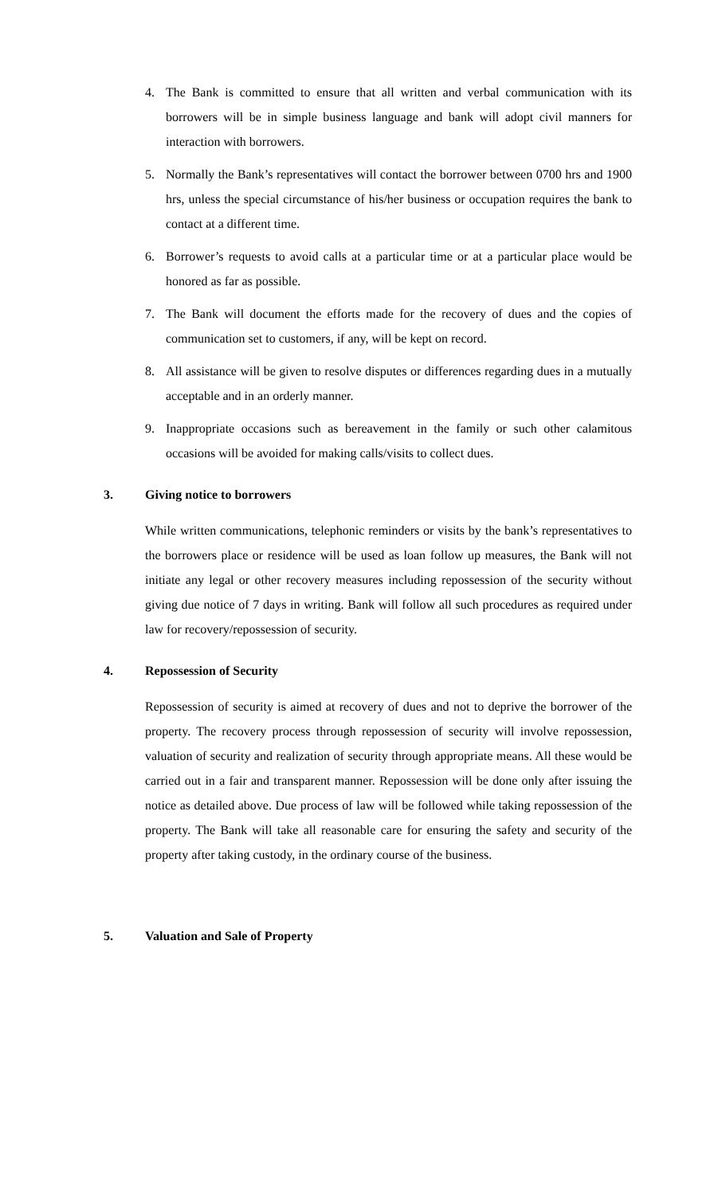4. The Bank is committed to ensure that all written and verbal communication with its borrowers will be in simple business language and bank will adopt civil manners for interaction with borrowers.
5. Normally the Bank’s representatives will contact the borrower between 0700 hrs and 1900 hrs, unless the special circumstance of his/her business or occupation requires the bank to contact at a different time.
6. Borrower’s requests to avoid calls at a particular time or at a particular place would be honored as far as possible.
7. The Bank will document the efforts made for the recovery of dues and the copies of communication set to customers, if any, will be kept on record.
8. All assistance will be given to resolve disputes or differences regarding dues in a mutually acceptable and in an orderly manner.
9. Inappropriate occasions such as bereavement in the family or such other calamitous occasions will be avoided for making calls/visits to collect dues.
3. Giving notice to borrowers
While written communications, telephonic reminders or visits by the bank’s representatives to the borrowers place or residence will be used as loan follow up measures, the Bank will not initiate any legal or other recovery measures including repossession of the security without giving due notice of 7 days in writing. Bank will follow all such procedures as required under law for recovery/repossession of security.
4. Repossession of Security
Repossession of security is aimed at recovery of dues and not to deprive the borrower of the property. The recovery process through repossession of security will involve repossession, valuation of security and realization of security through appropriate means. All these would be carried out in a fair and transparent manner. Repossession will be done only after issuing the notice as detailed above. Due process of law will be followed while taking repossession of the property. The Bank will take all reasonable care for ensuring the safety and security of the property after taking custody, in the ordinary course of the business.
5. Valuation and Sale of Property